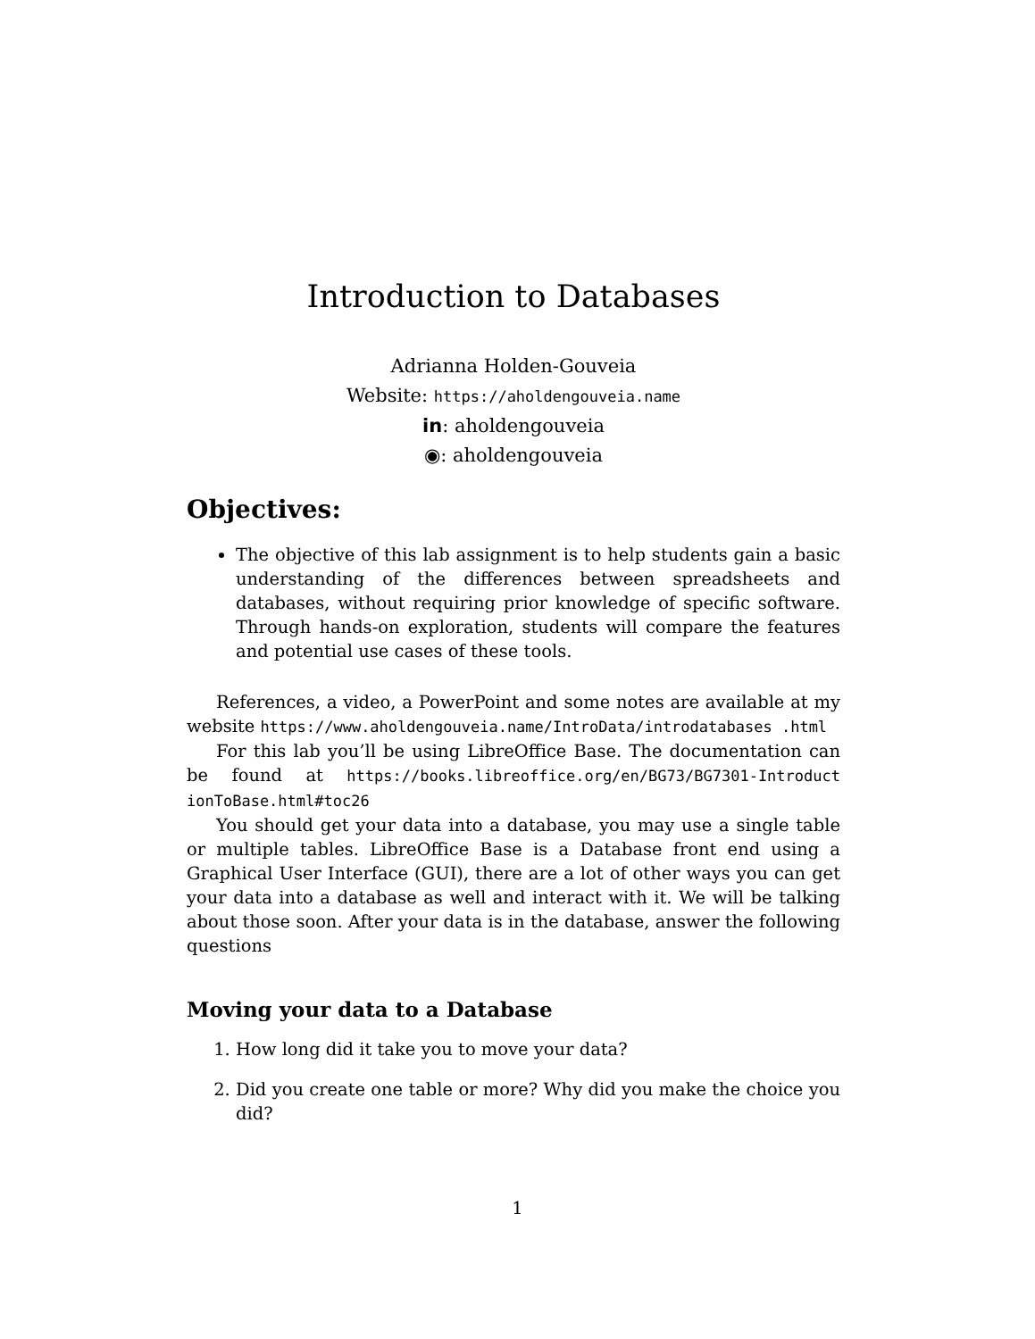Introduction to Databases
Adrianna Holden-Gouveia
Website: https://aholdengouveia.name
in: aholdengouveia
◉: aholdengouveia
Objectives:
The objective of this lab assignment is to help students gain a basic understanding of the differences between spreadsheets and databases, without requiring prior knowledge of specific software. Through hands-on exploration, students will compare the features and potential use cases of these tools.
References, a video, a PowerPoint and some notes are available at my website https://www.aholdengouveia.name/IntroData/introdatabases .html
For this lab you’ll be using LibreOffice Base. The documentation can be found at https://books.libreoffice.org/en/BG73/BG7301-Introduct ionToBase.html#toc26
You should get your data into a database, you may use a single table or multiple tables. LibreOffice Base is a Database front end using a Graphical User Interface (GUI), there are a lot of other ways you can get your data into a database as well and interact with it. We will be talking about those soon. After your data is in the database, answer the following questions
Moving your data to a Database
1. How long did it take you to move your data?
2. Did you create one table or more? Why did you make the choice you did?
1